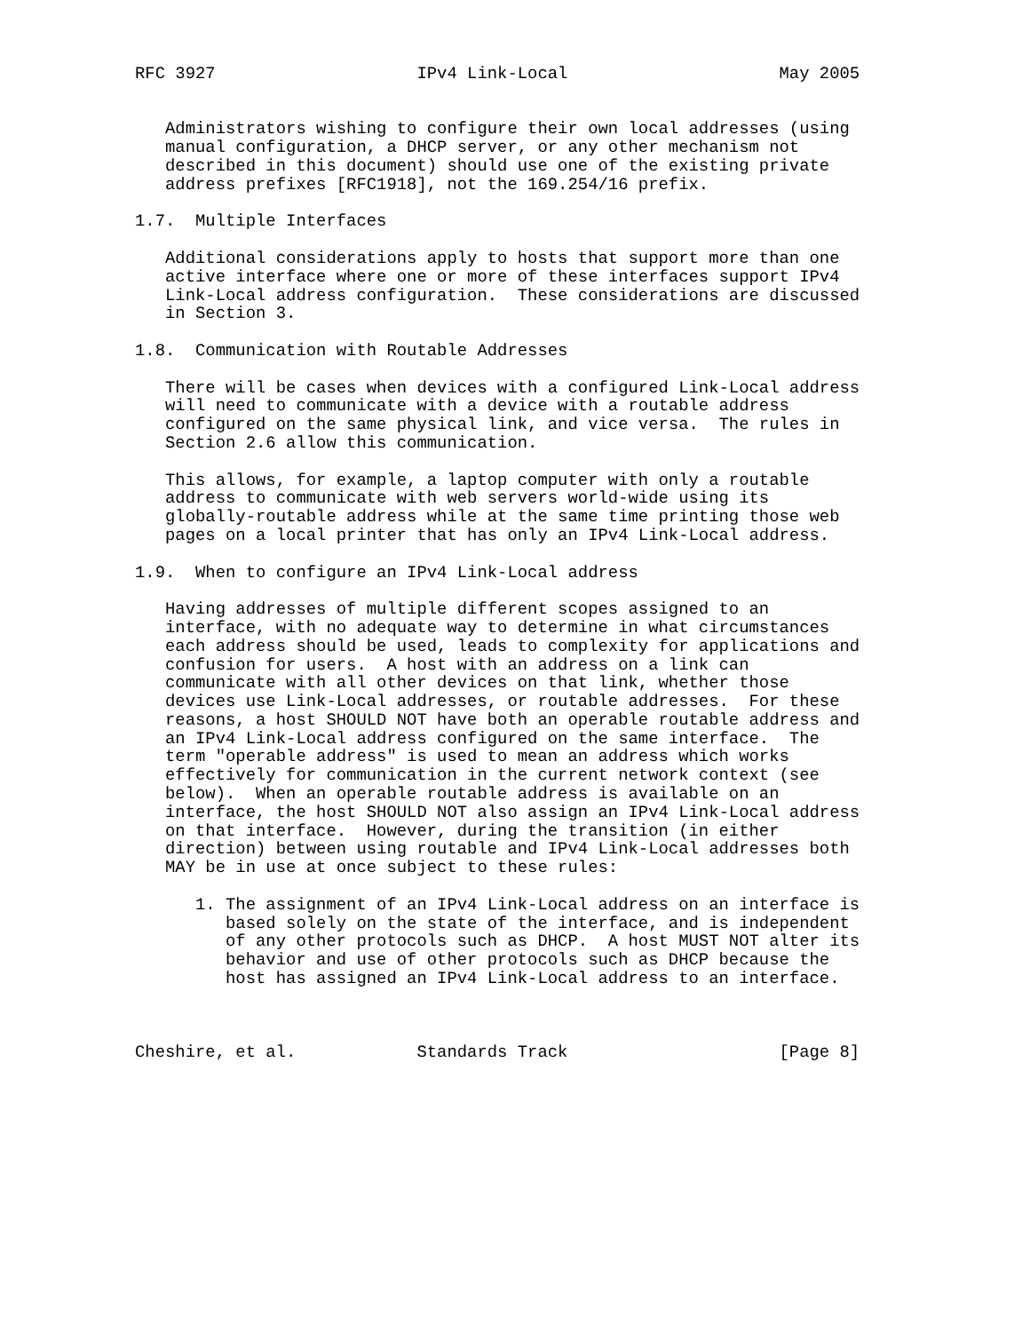RFC 3927                    IPv4 Link-Local                     May 2005


   Administrators wishing to configure their own local addresses (using
   manual configuration, a DHCP server, or any other mechanism not
   described in this document) should use one of the existing private
   address prefixes [RFC1918], not the 169.254/16 prefix.

1.7.  Multiple Interfaces

   Additional considerations apply to hosts that support more than one
   active interface where one or more of these interfaces support IPv4
   Link-Local address configuration.  These considerations are discussed
   in Section 3.

1.8.  Communication with Routable Addresses

   There will be cases when devices with a configured Link-Local address
   will need to communicate with a device with a routable address
   configured on the same physical link, and vice versa.  The rules in
   Section 2.6 allow this communication.

   This allows, for example, a laptop computer with only a routable
   address to communicate with web servers world-wide using its
   globally-routable address while at the same time printing those web
   pages on a local printer that has only an IPv4 Link-Local address.

1.9.  When to configure an IPv4 Link-Local address

   Having addresses of multiple different scopes assigned to an
   interface, with no adequate way to determine in what circumstances
   each address should be used, leads to complexity for applications and
   confusion for users.  A host with an address on a link can
   communicate with all other devices on that link, whether those
   devices use Link-Local addresses, or routable addresses.  For these
   reasons, a host SHOULD NOT have both an operable routable address and
   an IPv4 Link-Local address configured on the same interface.  The
   term "operable address" is used to mean an address which works
   effectively for communication in the current network context (see
   below).  When an operable routable address is available on an
   interface, the host SHOULD NOT also assign an IPv4 Link-Local address
   on that interface.  However, during the transition (in either
   direction) between using routable and IPv4 Link-Local addresses both
   MAY be in use at once subject to these rules:

      1. The assignment of an IPv4 Link-Local address on an interface is
         based solely on the state of the interface, and is independent
         of any other protocols such as DHCP.  A host MUST NOT alter its
         behavior and use of other protocols such as DHCP because the
         host has assigned an IPv4 Link-Local address to an interface.



Cheshire, et al.            Standards Track                     [Page 8]